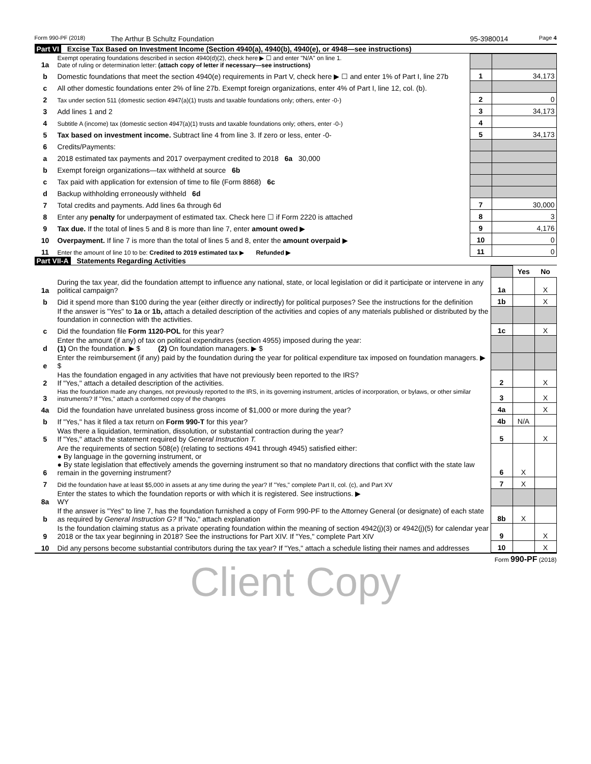Form 990-PF (2018) The Arthur B Schultz Foundation 95-3980014 Page 4
Part VI Excise Tax Based on Investment Income (Section 4940(a), 4940(b), 4940(e), or 4948—see instructions)
| 1a | Exempt operating foundations described in section 4940(d)(2), check here ▶ ☐ and enter "N/A" on line 1. Date of ruling or determination letter: (attach copy of letter if necessary—see instructions) | | |
| b | Domestic foundations that meet the section 4940(e) requirements in Part V, check here ▶ ☐ and enter 1% of Part I, line 27b | 1 | 34,173 |
| c | All other domestic foundations enter 2% of line 27b. Exempt foreign organizations, enter 4% of Part I, line 12, col. (b). | | |
| 2 | Tax under section 511 (domestic section 4947(a)(1) trusts and taxable foundations only; others, enter -0-) | 2 | 0 |
| 3 | Add lines 1 and 2 | 3 | 34,173 |
| 4 | Subtitle A (income) tax (domestic section 4947(a)(1) trusts and taxable foundations only; others, enter -0-) | 4 | |
| 5 | Tax based on investment income. Subtract line 4 from line 3. If zero or less, enter -0- | 5 | 34,173 |
| 6 | Credits/Payments: | | |
| a | 2018 estimated tax payments and 2017 overpayment credited to 2018 6a 30,000 | | |
| b | Exempt foreign organizations—tax withheld at source 6b | | |
| c | Tax paid with application for extension of time to file (Form 8868) 6c | | |
| d | Backup withholding erroneously withheld 6d | | |
| 7 | Total credits and payments. Add lines 6a through 6d | 7 | 30,000 |
| 8 | Enter any penalty for underpayment of estimated tax. Check here ☐ if Form 2220 is attached | 8 | 3 |
| 9 | Tax due. If the total of lines 5 and 8 is more than line 7, enter amount owed ▶ | 9 | 4,176 |
| 10 | Overpayment. If line 7 is more than the total of lines 5 and 8, enter the amount overpaid ▶ | 10 | 0 |
| 11 | Enter the amount of line 10 to be: Credited to 2019 estimated tax ▶ Refunded ▶ | 11 | 0 |
Part VII-A Statements Regarding Activities
| | | | Yes | No |
| 1a | During the tax year, did the foundation attempt to influence any national, state, or local legislation or did it participate or intervene in any political campaign? | 1a | | X |
| b | Did it spend more than $100 during the year (either directly or indirectly) for political purposes? See the instructions for the definition | 1b | | X |
| | If the answer is "Yes" to 1a or 1b, attach a detailed description of the activities and copies of any materials published or distributed by the foundation in connection with the activities. | | | |
| c | Did the foundation file Form 1120-POL for this year? | 1c | | X |
| d | Enter the amount (if any) of tax on political expenditures (section 4955) imposed during the year: (1) On the foundation. ▶ $ (2) On foundation managers. ▶ $ | | | |
| e | Enter the reimbursement (if any) paid by the foundation during the year for political expenditure tax imposed on foundation managers. ▶ $ | | | |
| 2 | Has the foundation engaged in any activities that have not previously been reported to the IRS? If "Yes," attach a detailed description of the activities. | 2 | | X |
| 3 | Has the foundation made any changes, not previously reported to the IRS, in its governing instrument, articles of incorporation, or bylaws, or other similar instruments? If "Yes," attach a conformed copy of the changes | 3 | | X |
| 4a | Did the foundation have unrelated business gross income of $1,000 or more during the year? | 4a | | X |
| b | If "Yes," has it filed a tax return on Form 990-T for this year? | 4b | N/A | |
| 5 | Was there a liquidation, termination, dissolution, or substantial contraction during the year? If "Yes," attach the statement required by General Instruction T. | 5 | | X |
| 6 | Are the requirements of section 508(e) (relating to sections 4941 through 4945) satisfied either: ● By language in the governing instrument, or ● By state legislation that effectively amends the governing instrument so that no mandatory directions that conflict with the state law remain in the governing instrument? | 6 | X | |
| 7 | Did the foundation have at least $5,000 in assets at any time during the year? If "Yes," complete Part II, col. (c), and Part XV | 7 | X | |
| 8a | Enter the states to which the foundation reports or with which it is registered. See instructions. ▶ WY | | | |
| b | If the answer is "Yes" to line 7, has the foundation furnished a copy of Form 990-PF to the Attorney General (or designate) of each state as required by General Instruction G? If "No," attach explanation | 8b | X | |
| 9 | Is the foundation claiming status as a private operating foundation within the meaning of section 4942(j)(3) or 4942(j)(5) for calendar year 2018 or the tax year beginning in 2018? See the instructions for Part XIV. If "Yes," complete Part XIV | 9 | | X |
| 10 | Did any persons become substantial contributors during the tax year? If "Yes," attach a schedule listing their names and addresses | 10 | | X |
Form 990-PF (2018)
Client Copy